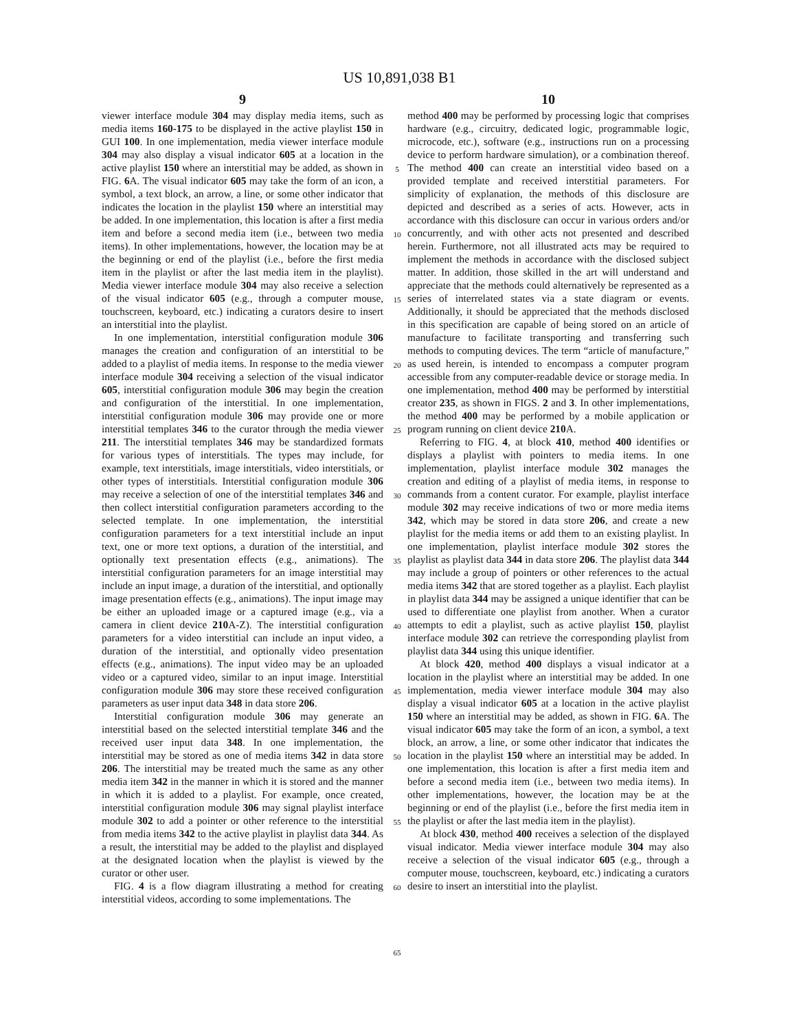US 10,891,038 B1
9
viewer interface module 304 may display media items, such as media items 160-175 to be displayed in the active playlist 150 in GUI 100. In one implementation, media viewer interface module 304 may also display a visual indicator 605 at a location in the active playlist 150 where an interstitial may be added, as shown in FIG. 6 A. The visual indicator 605 may take the form of an icon, a symbol, a text block, an arrow, a line, or some other indicator that indicates the location in the playlist 150 where an interstitial may be added. In one implementation, this location is after a first media item and before a second media item (i.e., between two media items). In other implementations, however, the location may be at the beginning or end of the playlist (i.e., before the first media item in the playlist or after the last media item in the playlist). Media viewer interface module 304 may also receive a selection of the visual indicator 605 (e.g., through a computer mouse, touchscreen, keyboard, etc.) indicating a curators desire to insert an interstitial into the playlist.
In one implementation, interstitial configuration module 306 manages the creation and configuration of an interstitial to be added to a playlist of media items. In response to the media viewer interface module 304 receiving a selection of the visual indicator 605, interstitial configuration module 306 may begin the creation and configuration of the interstitial. In one implementation, interstitial configuration module 306 may provide one or more interstitial templates 346 to the curator through the media viewer 211. The interstitial templates 346 may be standardized formats for various types of interstitials. The types may include, for example, text interstitials, image interstitials, video interstitials, or other types of interstitials. Interstitial configuration module 306 may receive a selection of one of the interstitial templates 346 and then collect interstitial configuration parameters according to the selected template. In one implementation, the interstitial configuration parameters for a text interstitial include an input text, one or more text options, a duration of the interstitial, and optionally text presentation effects (e.g., animations). The interstitial configuration parameters for an image interstitial may include an input image, a duration of the interstitial, and optionally image presentation effects (e.g., animations). The input image may be either an uploaded image or a captured image (e.g., via a camera in client device 210 A-Z). The interstitial configuration parameters for a video interstitial can include an input video, a duration of the interstitial, and optionally video presentation effects (e.g., animations). The input video may be an uploaded video or a captured video, similar to an input image. Interstitial configuration module 306 may store these received configuration parameters as user input data 348 in data store 206.
Interstitial configuration module 306 may generate an interstitial based on the selected interstitial template 346 and the received user input data 348. In one implementation, the interstitial may be stored as one of media items 342 in data store 206. The interstitial may be treated much the same as any other media item 342 in the manner in which it is stored and the manner in which it is added to a playlist. For example, once created, interstitial configuration module 306 may signal playlist interface module 302 to add a pointer or other reference to the interstitial from media items 342 to the active playlist in playlist data 344. As a result, the interstitial may be added to the playlist and displayed at the designated location when the playlist is viewed by the curator or other user.
FIG. 4 is a flow diagram illustrating a method for creating interstitial videos, according to some implementations. The
10
method 400 may be performed by processing logic that comprises hardware (e.g., circuitry, dedicated logic, programmable logic, microcode, etc.), software (e.g., instructions run on a processing device to perform hardware simulation), or a combination thereof. The method 400 can create an interstitial video based on a provided template and received interstitial parameters. For simplicity of explanation, the methods of this disclosure are depicted and described as a series of acts. However, acts in accordance with this disclosure can occur in various orders and/or concurrently, and with other acts not presented and described herein. Furthermore, not all illustrated acts may be required to implement the methods in accordance with the disclosed subject matter. In addition, those skilled in the art will understand and appreciate that the methods could alternatively be represented as a series of interrelated states via a state diagram or events. Additionally, it should be appreciated that the methods disclosed in this specification are capable of being stored on an article of manufacture to facilitate transporting and transferring such methods to computing devices. The term “article of manufacture,” as used herein, is intended to encompass a computer program accessible from any computer-readable device or storage media. In one implementation, method 400 may be performed by interstitial creator 235, as shown in FIGS. 2 and 3. In other implementations, the method 400 may be performed by a mobile application or program running on client device 210 A.
Referring to FIG. 4, at block 410, method 400 identifies or displays a playlist with pointers to media items. In one implementation, playlist interface module 302 manages the creation and editing of a playlist of media items, in response to commands from a content curator. For example, playlist interface module 302 may receive indications of two or more media items 342, which may be stored in data store 206, and create a new playlist for the media items or add them to an existing playlist. In one implementation, playlist interface module 302 stores the playlist as playlist data 344 in data store 206. The playlist data 344 may include a group of pointers or other references to the actual media items 342 that are stored together as a playlist. Each playlist in playlist data 344 may be assigned a unique identifier that can be used to differentiate one playlist from another. When a curator attempts to edit a playlist, such as active playlist 150, playlist interface module 302 can retrieve the corresponding playlist from playlist data 344 using this unique identifier.
At block 420, method 400 displays a visual indicator at a location in the playlist where an interstitial may be added. In one implementation, media viewer interface module 304 may also display a visual indicator 605 at a location in the active playlist 150 where an interstitial may be added, as shown in FIG. 6 A. The visual indicator 605 may take the form of an icon, a symbol, a text block, an arrow, a line, or some other indicator that indicates the location in the playlist 150 where an interstitial may be added. In one implementation, this location is after a first media item and before a second media item (i.e., between two media items). In other implementations, however, the location may be at the beginning or end of the playlist (i.e., before the first media item in the playlist or after the last media item in the playlist).
At block 430, method 400 receives a selection of the displayed visual indicator. Media viewer interface module 304 may also receive a selection of the visual indicator 605 (e.g., through a computer mouse, touchscreen, keyboard, etc.) indicating a curators desire to insert an interstitial into the playlist.
5
10
15
20
25
30
35
40
45
50
55
60
65